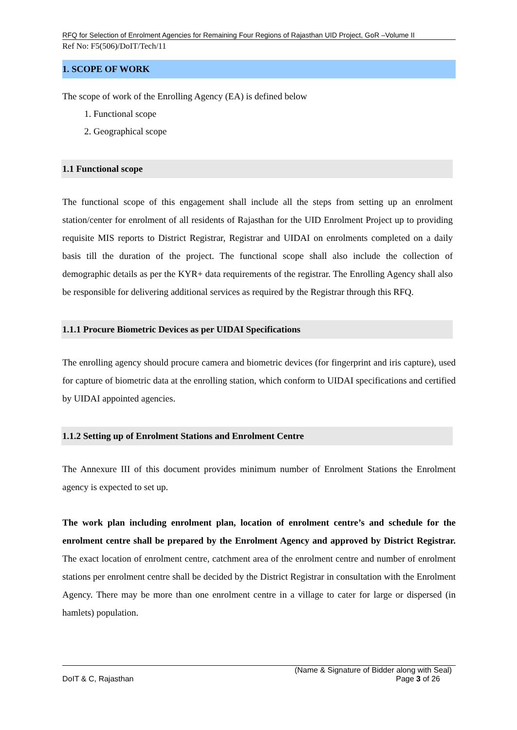RFQ for Selection of Enrolment Agencies for Remaining Four Regions of Rajasthan UID Project, GoR –Volume II
Ref No: F5(506)/DoIT/Tech/11
1. SCOPE OF WORK
The scope of work of the Enrolling Agency (EA) is defined below
1. Functional scope
2. Geographical scope
1.1 Functional scope
The functional scope of this engagement shall include all the steps from setting up an enrolment station/center for enrolment of all residents of Rajasthan for the UID Enrolment Project up to providing requisite MIS reports to District Registrar, Registrar and UIDAI on enrolments completed on a daily basis till the duration of the project. The functional scope shall also include the collection of demographic details as per the KYR+ data requirements of the registrar. The Enrolling Agency shall also be responsible for delivering additional services as required by the Registrar through this RFQ.
1.1.1 Procure Biometric Devices as per UIDAI Specifications
The enrolling agency should procure camera and biometric devices (for fingerprint and iris capture), used for capture of biometric data at the enrolling station, which conform to UIDAI specifications and certified by UIDAI appointed agencies.
1.1.2 Setting up of Enrolment Stations and Enrolment Centre
The Annexure III of this document provides minimum number of Enrolment Stations the Enrolment agency is expected to set up.
The work plan including enrolment plan, location of enrolment centre’s and schedule for the enrolment centre shall be prepared by the Enrolment Agency and approved by District Registrar. The exact location of enrolment centre, catchment area of the enrolment centre and number of enrolment stations per enrolment centre shall be decided by the District Registrar in consultation with the Enrolment Agency. There may be more than one enrolment centre in a village to cater for large or dispersed (in hamlets) population.
(Name & Signature of Bidder along with Seal)
DoIT & C, Rajasthan Page 3 of 26